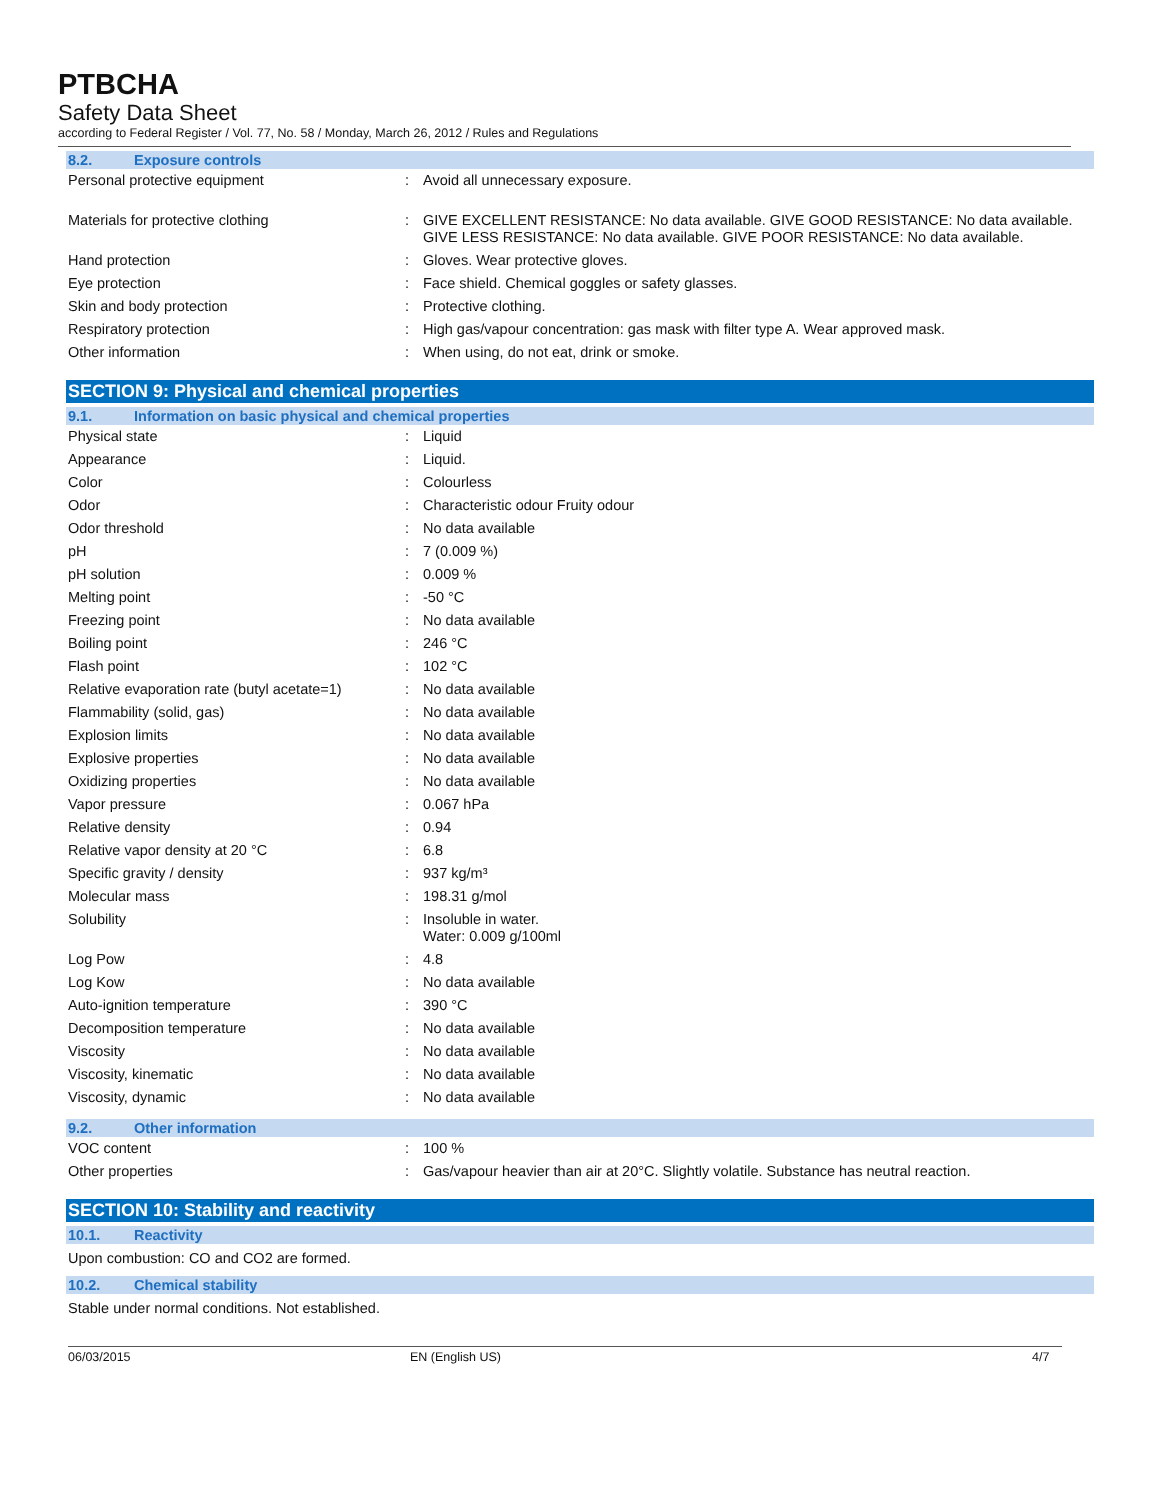PTBCHA
Safety Data Sheet
according to Federal Register / Vol. 77, No. 58 / Monday, March 26, 2012 / Rules and Regulations
8.2. Exposure controls
| Personal protective equipment | : | Avoid all unnecessary exposure. |
| Materials for protective clothing | : | GIVE EXCELLENT RESISTANCE: No data available. GIVE GOOD RESISTANCE: No data available. GIVE LESS RESISTANCE: No data available. GIVE POOR RESISTANCE: No data available. |
| Hand protection | : | Gloves. Wear protective gloves. |
| Eye protection | : | Face shield. Chemical goggles or safety glasses. |
| Skin and body protection | : | Protective clothing. |
| Respiratory protection | : | High gas/vapour concentration: gas mask with filter type A. Wear approved mask. |
| Other information | : | When using, do not eat, drink or smoke. |
SECTION 9: Physical and chemical properties
9.1. Information on basic physical and chemical properties
| Physical state | : | Liquid |
| Appearance | : | Liquid. |
| Color | : | Colourless |
| Odor | : | Characteristic odour Fruity odour |
| Odor threshold | : | No data available |
| pH | : | 7 (0.009 %) |
| pH solution | : | 0.009 % |
| Melting point | : | -50 °C |
| Freezing point | : | No data available |
| Boiling point | : | 246 °C |
| Flash point | : | 102 °C |
| Relative evaporation rate (butyl acetate=1) | : | No data available |
| Flammability (solid, gas) | : | No data available |
| Explosion limits | : | No data available |
| Explosive properties | : | No data available |
| Oxidizing properties | : | No data available |
| Vapor pressure | : | 0.067 hPa |
| Relative density | : | 0.94 |
| Relative vapor density at 20 °C | : | 6.8 |
| Specific gravity / density | : | 937 kg/m³ |
| Molecular mass | : | 198.31 g/mol |
| Solubility | : | Insoluble in water. Water: 0.009 g/100ml |
| Log Pow | : | 4.8 |
| Log Kow | : | No data available |
| Auto-ignition temperature | : | 390 °C |
| Decomposition temperature | : | No data available |
| Viscosity | : | No data available |
| Viscosity, kinematic | : | No data available |
| Viscosity, dynamic | : | No data available |
9.2. Other information
| VOC content | : | 100 % |
| Other properties | : | Gas/vapour heavier than air at 20°C. Slightly volatile. Substance has neutral reaction. |
SECTION 10: Stability and reactivity
10.1. Reactivity
Upon combustion: CO and CO2 are formed.
10.2. Chemical stability
Stable under normal conditions. Not established.
06/03/2015 EN (English US) 4/7